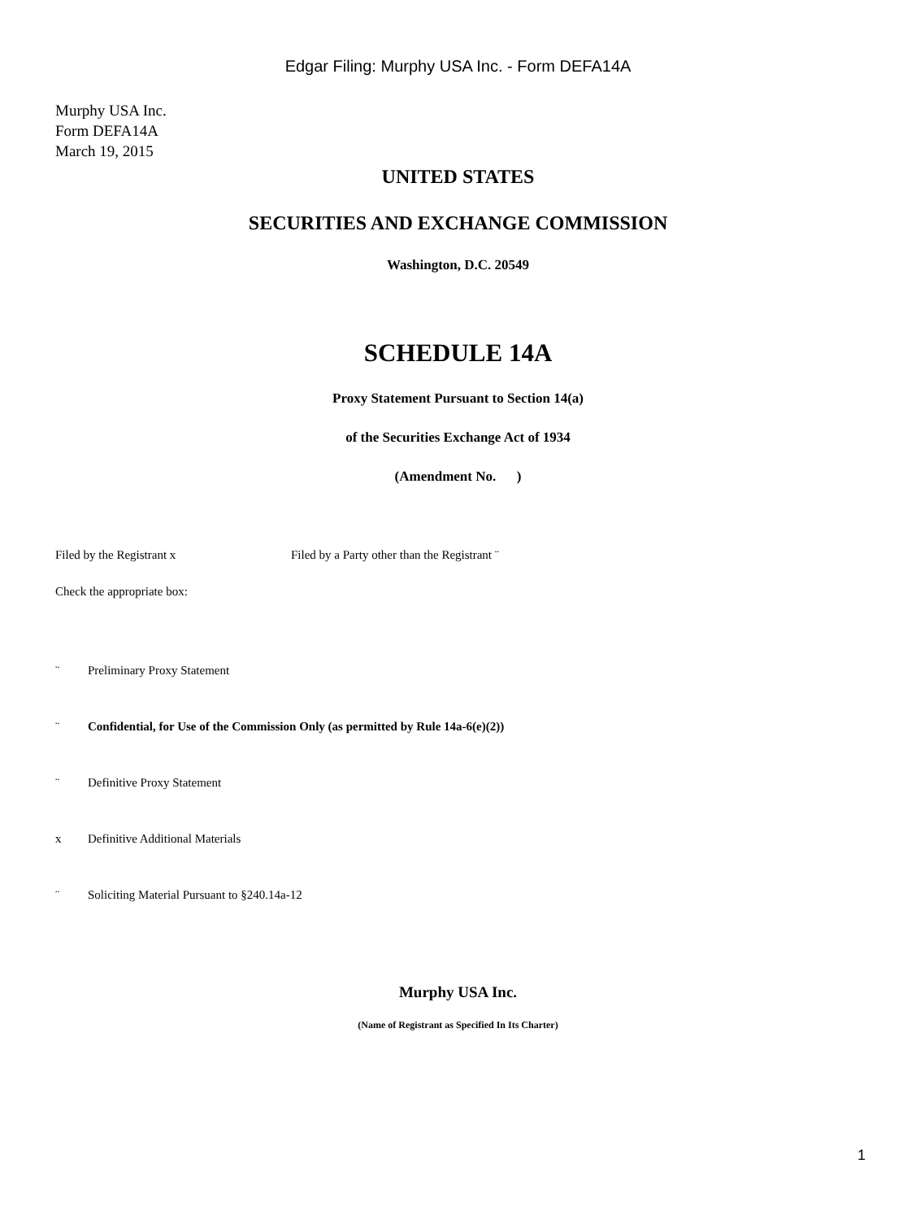Edgar Filing: Murphy USA Inc. - Form DEFA14A
Murphy USA Inc.
Form DEFA14A
March 19, 2015
UNITED STATES
SECURITIES AND EXCHANGE COMMISSION
Washington, D.C. 20549
SCHEDULE 14A
Proxy Statement Pursuant to Section 14(a)
of the Securities Exchange Act of 1934
(Amendment No. )
Filed by the Registrant x Filed by a Party other than the Registrant ¨
Check the appropriate box:
¨ Preliminary Proxy Statement
¨ Confidential, for Use of the Commission Only (as permitted by Rule 14a-6(e)(2))
¨ Definitive Proxy Statement
x Definitive Additional Materials
¨ Soliciting Material Pursuant to §240.14a-12
Murphy USA Inc.
(Name of Registrant as Specified In Its Charter)
1